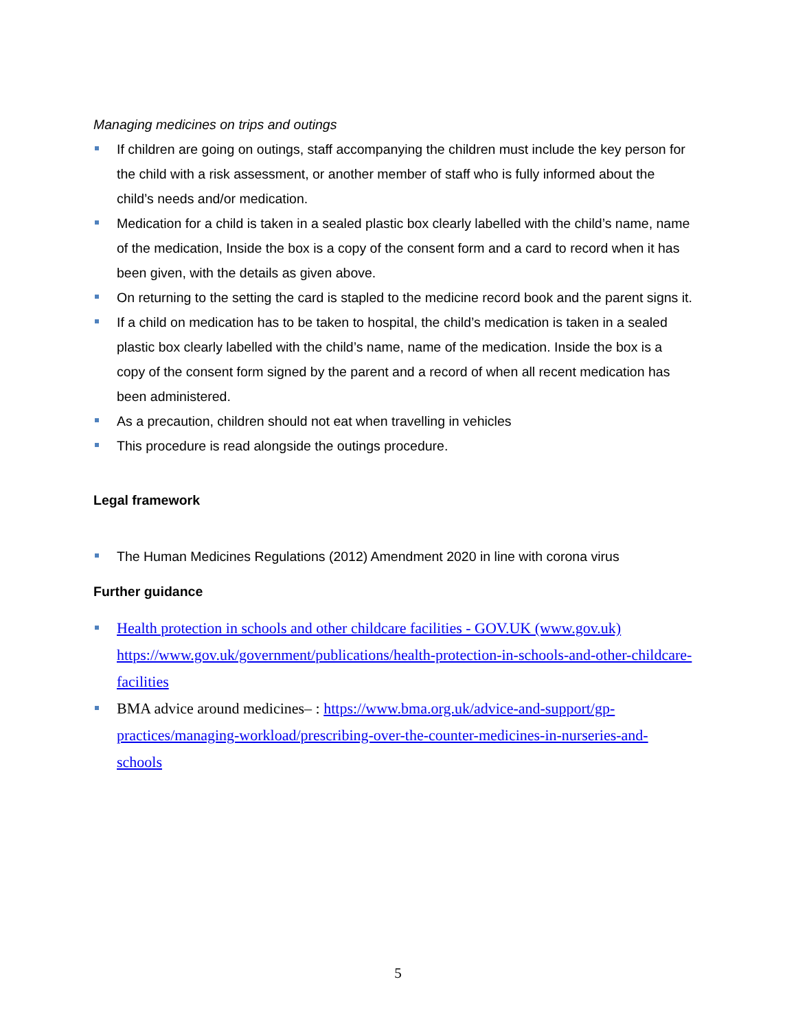Managing medicines on trips and outings
If children are going on outings, staff accompanying the children must include the key person for the child with a risk assessment, or another member of staff who is fully informed about the child’s needs and/or medication.
Medication for a child is taken in a sealed plastic box clearly labelled with the child’s name, name of the medication, Inside the box is a copy of the consent form and a card to record when it has been given, with the details as given above.
On returning to the setting the card is stapled to the medicine record book and the parent signs it.
If a child on medication has to be taken to hospital, the child’s medication is taken in a sealed plastic box clearly labelled with the child’s name, name of the medication. Inside the box is a copy of the consent form signed by the parent and a record of when all recent medication has been administered.
As a precaution, children should not eat when travelling in vehicles
This procedure is read alongside the outings procedure.
Legal framework
The Human Medicines Regulations (2012) Amendment 2020 in line with corona virus
Further guidance
Health protection in schools and other childcare facilities - GOV.UK (www.gov.uk) https://www.gov.uk/government/publications/health-protection-in-schools-and-other-childcare-facilities
BMA advice around medicines– : https://www.bma.org.uk/advice-and-support/gp-practices/managing-workload/prescribing-over-the-counter-medicines-in-nurseries-and-schools
5